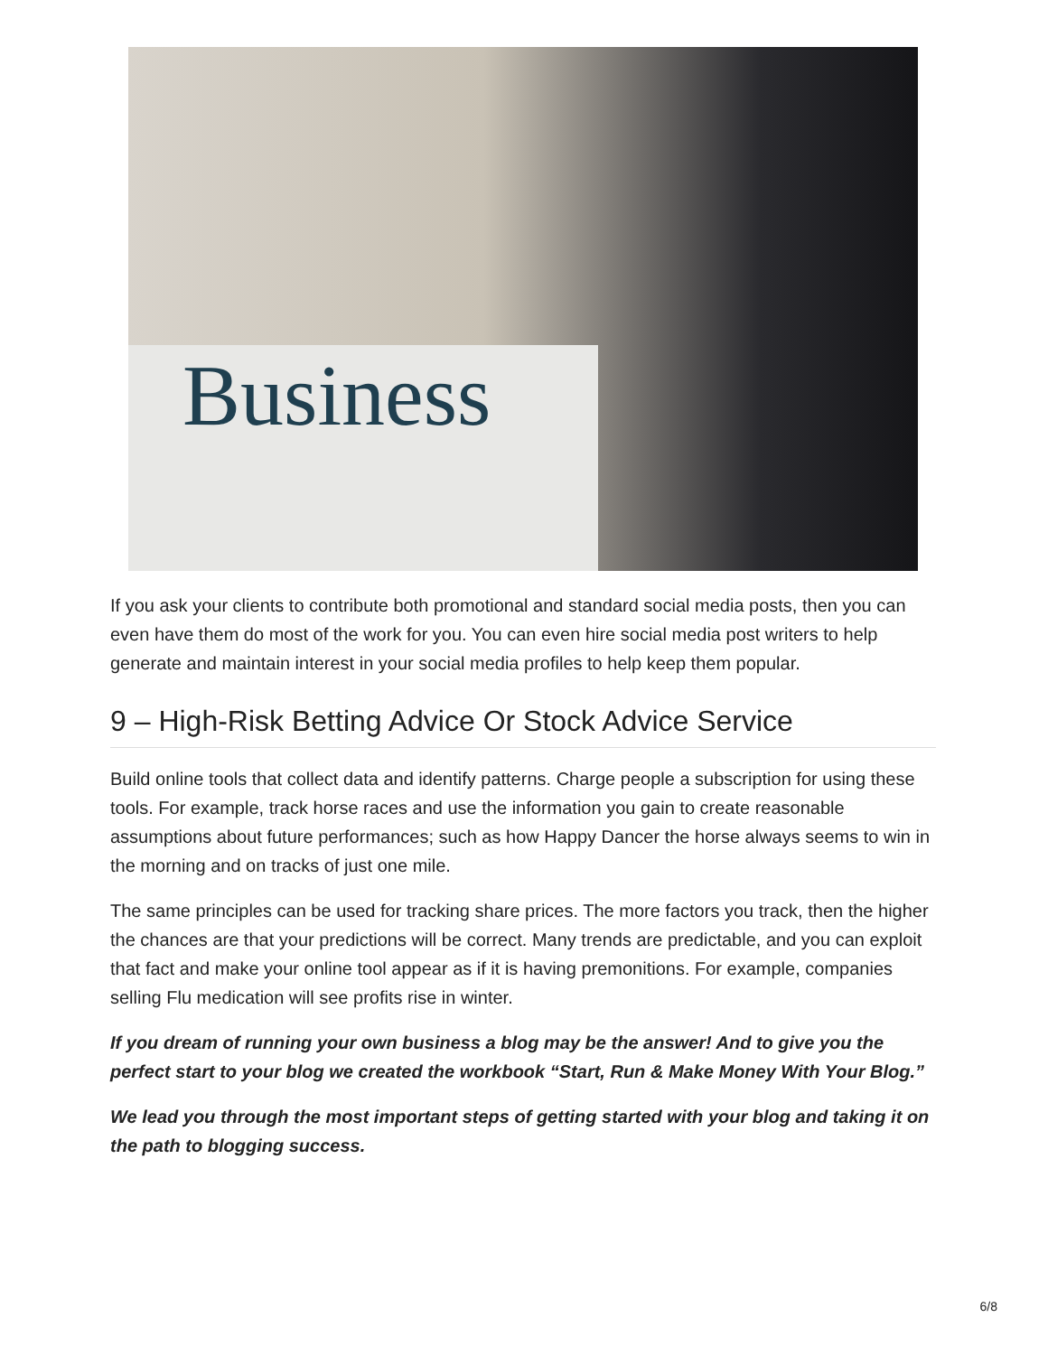Business
If you ask your clients to contribute both promotional and standard social media posts, then you can even have them do most of the work for you. You can even hire social media post writers to help generate and maintain interest in your social media profiles to help keep them popular.
9 – High-Risk Betting Advice Or Stock Advice Service
Build online tools that collect data and identify patterns. Charge people a subscription for using these tools. For example, track horse races and use the information you gain to create reasonable assumptions about future performances; such as how Happy Dancer the horse always seems to win in the morning and on tracks of just one mile.
The same principles can be used for tracking share prices. The more factors you track, then the higher the chances are that your predictions will be correct. Many trends are predictable, and you can exploit that fact and make your online tool appear as if it is having premonitions. For example, companies selling Flu medication will see profits rise in winter.
If you dream of running your own business a blog may be the answer! And to give you the perfect start to your blog we created the workbook “Start, Run & Make Money With Your Blog.”
We lead you through the most important steps of getting started with your blog and taking it on the path to blogging success.
6/8